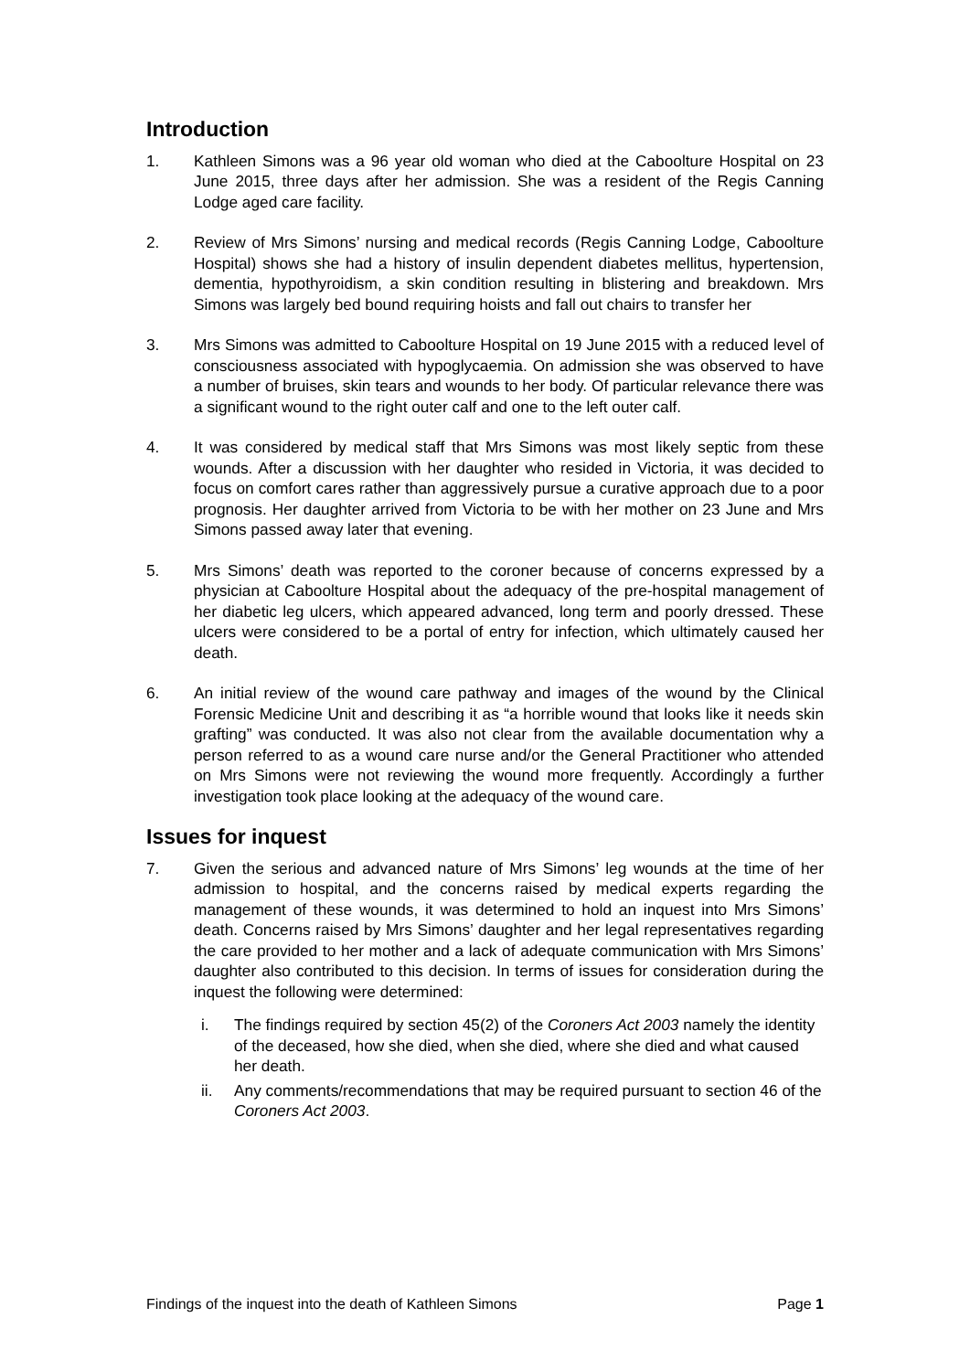Introduction
1. Kathleen Simons was a 96 year old woman who died at the Caboolture Hospital on 23 June 2015, three days after her admission. She was a resident of the Regis Canning Lodge aged care facility.
2. Review of Mrs Simons’ nursing and medical records (Regis Canning Lodge, Caboolture Hospital) shows she had a history of insulin dependent diabetes mellitus, hypertension, dementia, hypothyroidism, a skin condition resulting in blistering and breakdown. Mrs Simons was largely bed bound requiring hoists and fall out chairs to transfer her
3. Mrs Simons was admitted to Caboolture Hospital on 19 June 2015 with a reduced level of consciousness associated with hypoglycaemia. On admission she was observed to have a number of bruises, skin tears and wounds to her body. Of particular relevance there was a significant wound to the right outer calf and one to the left outer calf.
4. It was considered by medical staff that Mrs Simons was most likely septic from these wounds. After a discussion with her daughter who resided in Victoria, it was decided to focus on comfort cares rather than aggressively pursue a curative approach due to a poor prognosis. Her daughter arrived from Victoria to be with her mother on 23 June and Mrs Simons passed away later that evening.
5. Mrs Simons’ death was reported to the coroner because of concerns expressed by a physician at Caboolture Hospital about the adequacy of the pre-hospital management of her diabetic leg ulcers, which appeared advanced, long term and poorly dressed. These ulcers were considered to be a portal of entry for infection, which ultimately caused her death.
6. An initial review of the wound care pathway and images of the wound by the Clinical Forensic Medicine Unit and describing it as “a horrible wound that looks like it needs skin grafting” was conducted. It was also not clear from the available documentation why a person referred to as a wound care nurse and/or the General Practitioner who attended on Mrs Simons were not reviewing the wound more frequently. Accordingly a further investigation took place looking at the adequacy of the wound care.
Issues for inquest
7. Given the serious and advanced nature of Mrs Simons’ leg wounds at the time of her admission to hospital, and the concerns raised by medical experts regarding the management of these wounds, it was determined to hold an inquest into Mrs Simons’ death. Concerns raised by Mrs Simons’ daughter and her legal representatives regarding the care provided to her mother and a lack of adequate communication with Mrs Simons’ daughter also contributed to this decision. In terms of issues for consideration during the inquest the following were determined:
i. The findings required by section 45(2) of the Coroners Act 2003 namely the identity of the deceased, how she died, when she died, where she died and what caused her death.
ii. Any comments/recommendations that may be required pursuant to section 46 of the Coroners Act 2003.
Findings of the inquest into the death of Kathleen Simons Page 1